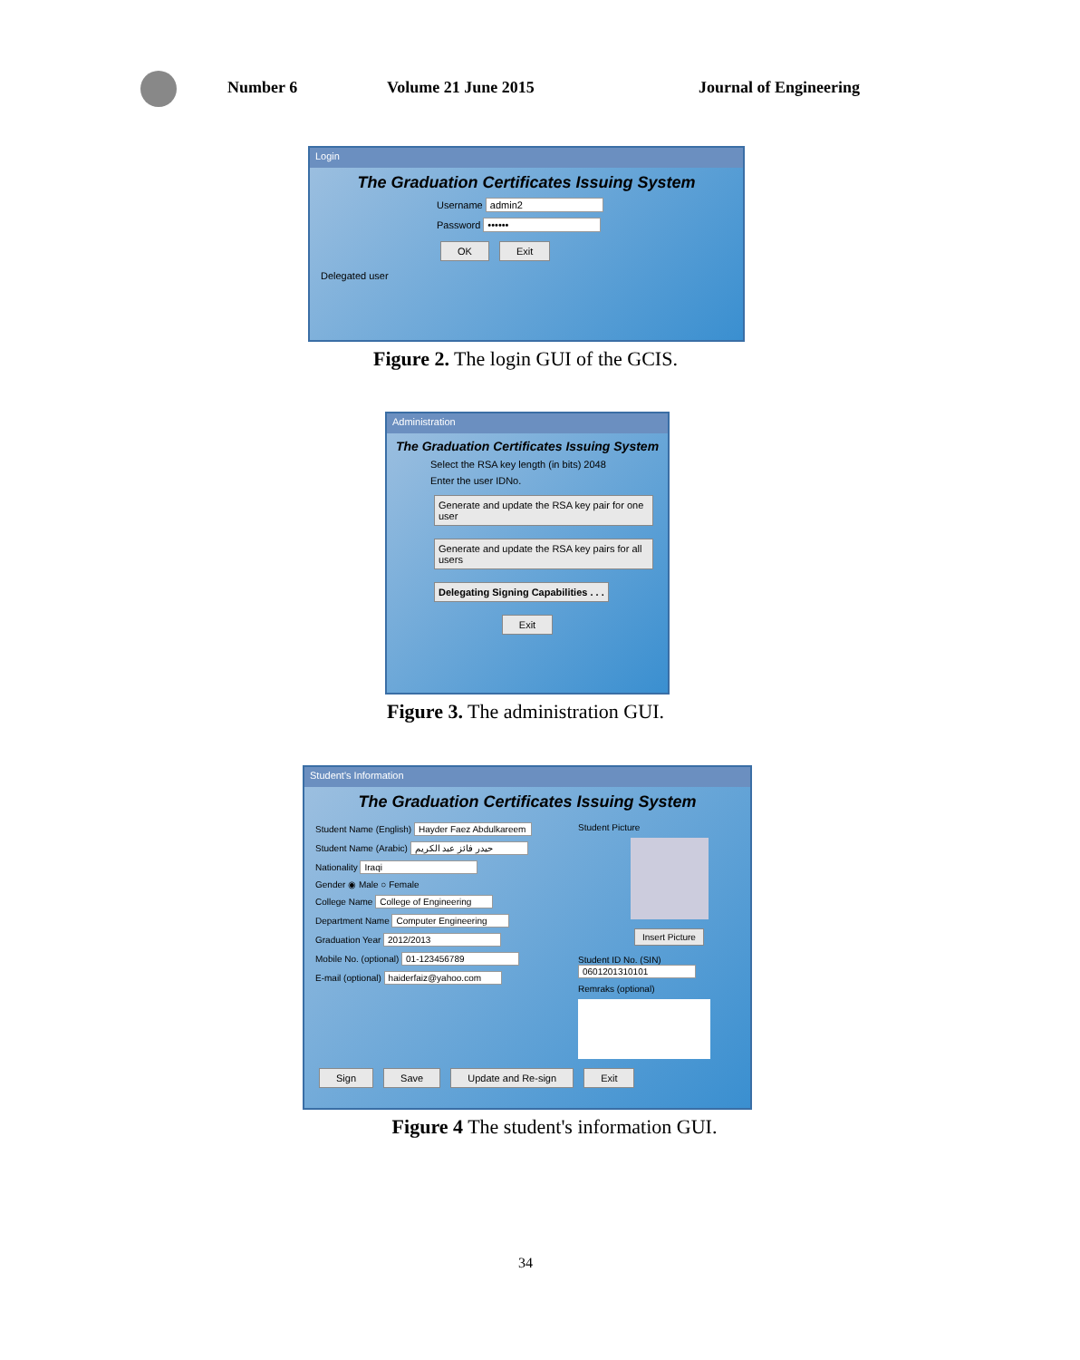Number 6 Volume 21 June 2015 Journal of Engineering
Login
The Graduation Certificates Issuing System
Username admin2
Password ••••••
OK Exit
Delegated user
Figure 2. The login GUI of the GCIS.
Administration
The Graduation Certificates Issuing System
Select the RSA key length (in bits) 2048
Enter the user IDNo.
Generate and update the RSA key pair for one user
Generate and update the RSA key pairs for all users
Delegating Signing Capabilities . . .
Exit
Figure 3. The administration GUI.
Student's Information
The Graduation Certificates Issuing System
Student Name (English) Hayder Faez Abdulkareem
Student Name (Arabic) حيدر فائز عبد الكريم
Nationality Iraqi
Gender ◉ Male ○ Female
College Name College of Engineering
Department Name Computer Engineering
Graduation Year 2012/2013
Mobile No. (optional) 01-123456789
E-mail (optional) haiderfaiz@yahoo.com
Student Picture
Insert Picture
Student ID No. (SIN)
0601201310101
Remraks (optional)
Sign Save Update and Re-sign Exit
Figure 4 The student's information GUI.
34